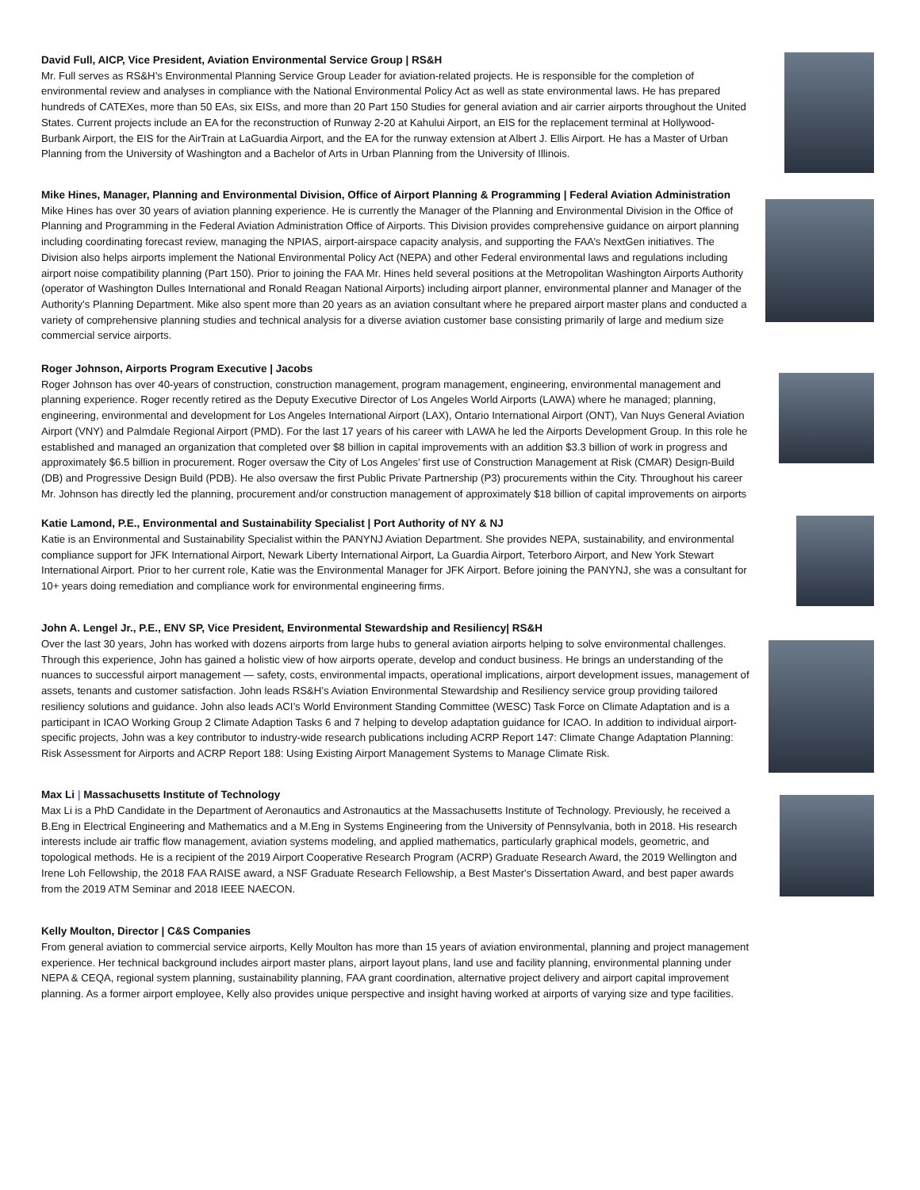David Full, AICP, Vice President, Aviation Environmental Service Group | RS&H
Mr. Full serves as RS&H’s Environmental Planning Service Group Leader for aviation-related projects. He is responsible for the completion of environmental review and analyses in compliance with the National Environmental Policy Act as well as state environmental laws. He has prepared hundreds of CATEXes, more than 50 EAs, six EISs, and more than 20 Part 150 Studies for general aviation and air carrier airports throughout the United States. Current projects include an EA for the reconstruction of Runway 2-20 at Kahului Airport, an EIS for the replacement terminal at Hollywood-Burbank Airport, the EIS for the AirTrain at LaGuardia Airport, and the EA for the runway extension at Albert J. Ellis Airport. He has a Master of Urban Planning from the University of Washington and a Bachelor of Arts in Urban Planning from the University of Illinois.
Mike Hines, Manager, Planning and Environmental Division, Office of Airport Planning & Programming | Federal Aviation Administration
Mike Hines has over 30 years of aviation planning experience. He is currently the Manager of the Planning and Environmental Division in the Office of Planning and Programming in the Federal Aviation Administration Office of Airports. This Division provides comprehensive guidance on airport planning including coordinating forecast review, managing the NPIAS, airport-airspace capacity analysis, and supporting the FAA’s NextGen initiatives. The Division also helps airports implement the National Environmental Policy Act (NEPA) and other Federal environmental laws and regulations including airport noise compatibility planning (Part 150). Prior to joining the FAA Mr. Hines held several positions at the Metropolitan Washington Airports Authority (operator of Washington Dulles International and Ronald Reagan National Airports) including airport planner, environmental planner and Manager of the Authority’s Planning Department. Mike also spent more than 20 years as an aviation consultant where he prepared airport master plans and conducted a variety of comprehensive planning studies and technical analysis for a diverse aviation customer base consisting primarily of large and medium size commercial service airports.
Roger Johnson, Airports Program Executive | Jacobs
Roger Johnson has over 40-years of construction, construction management, program management, engineering, environmental management and planning experience. Roger recently retired as the Deputy Executive Director of Los Angeles World Airports (LAWA) where he managed; planning, engineering, environmental and development for Los Angeles International Airport (LAX), Ontario International Airport (ONT), Van Nuys General Aviation Airport (VNY) and Palmdale Regional Airport (PMD). For the last 17 years of his career with LAWA he led the Airports Development Group. In this role he established and managed an organization that completed over $8 billion in capital improvements with an addition $3.3 billion of work in progress and approximately $6.5 billion in procurement. Roger oversaw the City of Los Angeles’ first use of Construction Management at Risk (CMAR) Design-Build (DB) and Progressive Design Build (PDB). He also oversaw the first Public Private Partnership (P3) procurements within the City. Throughout his career Mr. Johnson has directly led the planning, procurement and/or construction management of approximately $18 billion of capital improvements on airports
Katie Lamond, P.E., Environmental and Sustainability Specialist | Port Authority of NY & NJ
Katie is an Environmental and Sustainability Specialist within the PANYNJ Aviation Department. She provides NEPA, sustainability, and environmental compliance support for JFK International Airport, Newark Liberty International Airport, La Guardia Airport, Teterboro Airport, and New York Stewart International Airport. Prior to her current role, Katie was the Environmental Manager for JFK Airport. Before joining the PANYNJ, she was a consultant for 10+ years doing remediation and compliance work for environmental engineering firms.
John A. Lengel Jr., P.E., ENV SP, Vice President, Environmental Stewardship and Resiliency| RS&H
Over the last 30 years, John has worked with dozens airports from large hubs to general aviation airports helping to solve environmental challenges. Through this experience, John has gained a holistic view of how airports operate, develop and conduct business. He brings an understanding of the nuances to successful airport management — safety, costs, environmental impacts, operational implications, airport development issues, management of assets, tenants and customer satisfaction. John leads RS&H’s Aviation Environmental Stewardship and Resiliency service group providing tailored resiliency solutions and guidance. John also leads ACI’s World Environment Standing Committee (WESC) Task Force on Climate Adaptation and is a participant in ICAO Working Group 2 Climate Adaption Tasks 6 and 7 helping to develop adaptation guidance for ICAO. In addition to individual airport-specific projects, John was a key contributor to industry-wide research publications including ACRP Report 147: Climate Change Adaptation Planning: Risk Assessment for Airports and ACRP Report 188: Using Existing Airport Management Systems to Manage Climate Risk.
Max Li | Massachusetts Institute of Technology
Max Li is a PhD Candidate in the Department of Aeronautics and Astronautics at the Massachusetts Institute of Technology. Previously, he received a B.Eng in Electrical Engineering and Mathematics and a M.Eng in Systems Engineering from the University of Pennsylvania, both in 2018. His research interests include air traffic flow management, aviation systems modeling, and applied mathematics, particularly graphical models, geometric, and topological methods. He is a recipient of the 2019 Airport Cooperative Research Program (ACRP) Graduate Research Award, the 2019 Wellington and Irene Loh Fellowship, the 2018 FAA RAISE award, a NSF Graduate Research Fellowship, a Best Master's Dissertation Award, and best paper awards from the 2019 ATM Seminar and 2018 IEEE NAECON.
Kelly Moulton, Director | C&S Companies
From general aviation to commercial service airports, Kelly Moulton has more than 15 years of aviation environmental, planning and project management experience. Her technical background includes airport master plans, airport layout plans, land use and facility planning, environmental planning under NEPA & CEQA, regional system planning, sustainability planning, FAA grant coordination, alternative project delivery and airport capital improvement planning. As a former airport employee, Kelly also provides unique perspective and insight having worked at airports of varying size and type facilities.